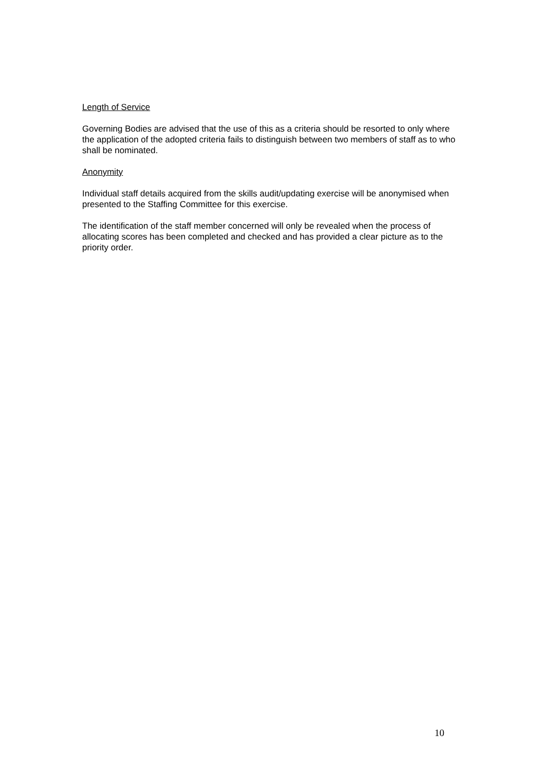Length of Service
Governing Bodies are advised that the use of this as a criteria should be resorted to only where the application of the adopted criteria fails to distinguish between two members of staff as to who shall be nominated.
Anonymity
Individual staff details acquired from the skills audit/updating exercise will be anonymised when presented to the Staffing Committee for this exercise.
The identification of the staff member concerned will only be revealed when the process of allocating scores has been completed and checked and has provided a clear picture as to the priority order.
10